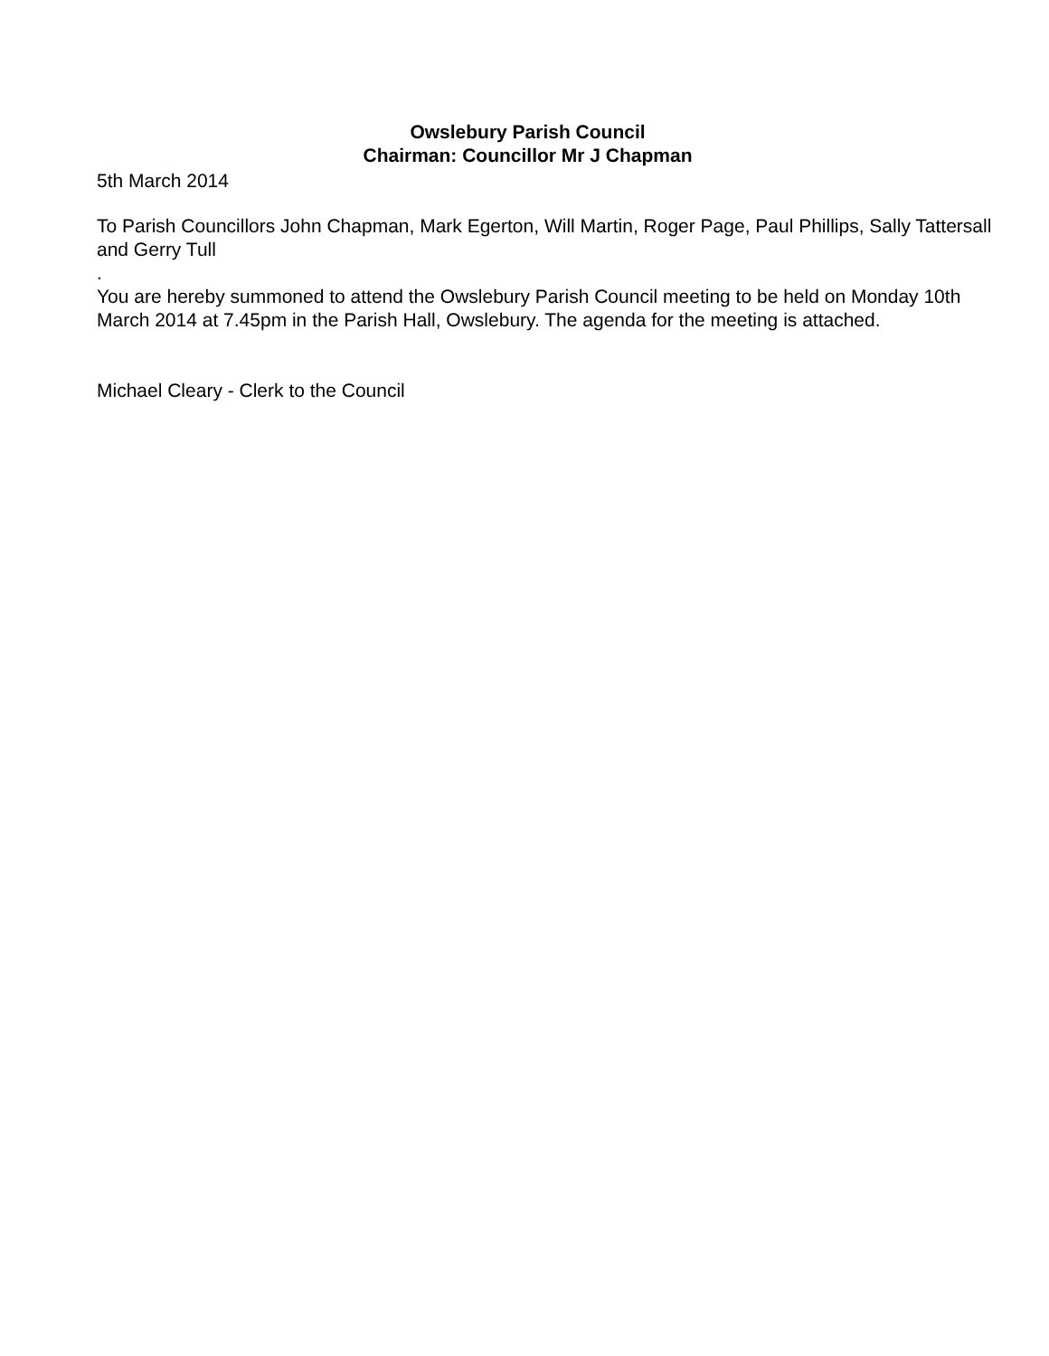Owslebury Parish Council
Chairman: Councillor Mr J Chapman
5th March 2014
To Parish Councillors John Chapman, Mark Egerton, Will Martin, Roger Page, Paul Phillips, Sally Tattersall and Gerry Tull
.
You are hereby summoned to attend the Owslebury Parish Council meeting to be held on Monday 10th March 2014 at 7.45pm in the Parish Hall, Owslebury. The agenda for the meeting is attached.
Michael Cleary - Clerk to the Council